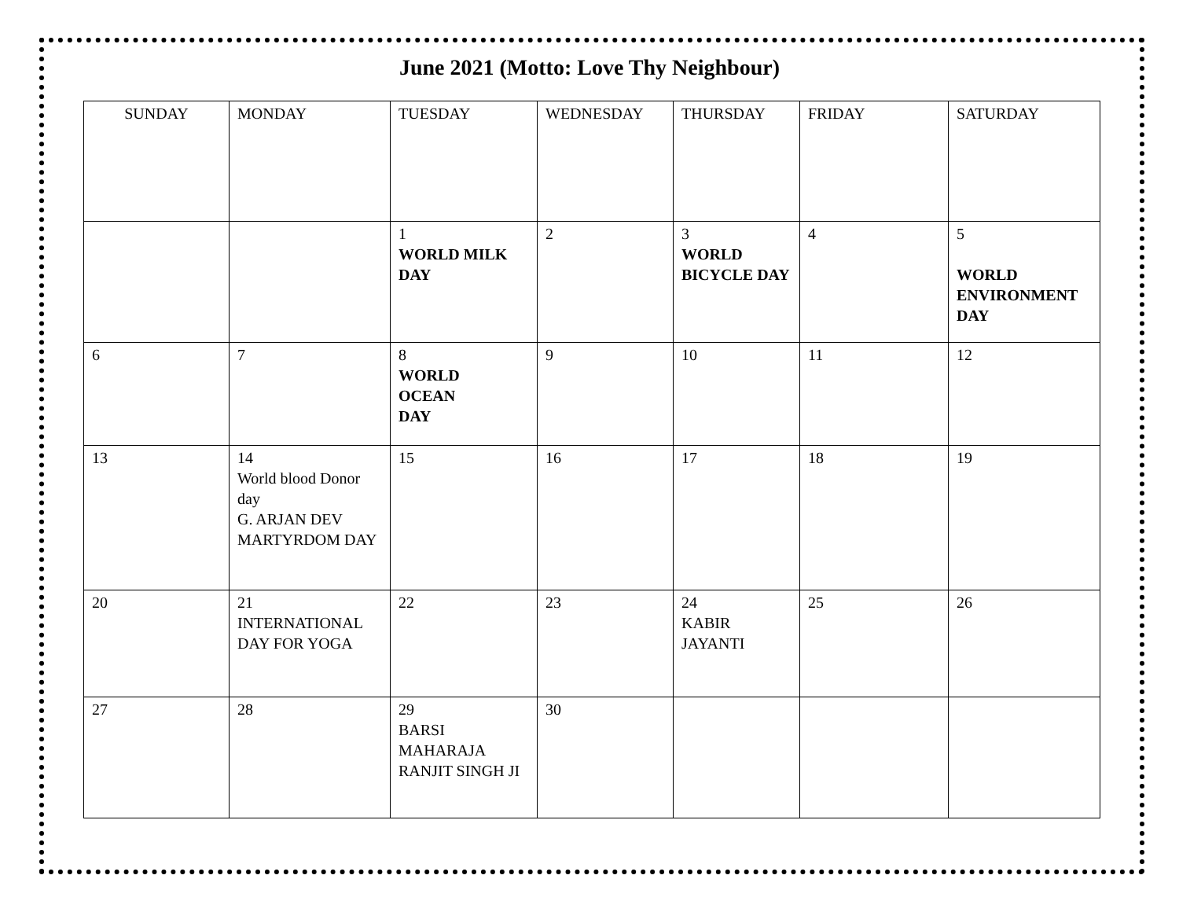June 2021 (Motto: Love Thy Neighbour)
| SUNDAY | MONDAY | TUESDAY | WEDNESDAY | THURSDAY | FRIDAY | SATURDAY |
| | | 1 WORLD MILK DAY | 2 | 3 WORLD BICYCLE DAY | 4 | 5 WORLD ENVIRONMENT DAY |
| 6 | 7 | 8 WORLD OCEAN DAY | 9 | 10 | 11 | 12 |
| 13 | 14 World blood Donor day G. ARJAN DEV MARTYRDOM DAY | 15 | 16 | 17 | 18 | 19 |
| 20 | 21 INTERNATIONAL DAY FOR YOGA | 22 | 23 | 24 KABIR JAYANTI | 25 | 26 |
| 27 | 28 | 29 BARSI MAHARAJA RANJIT SINGH JI | 30 | | | |